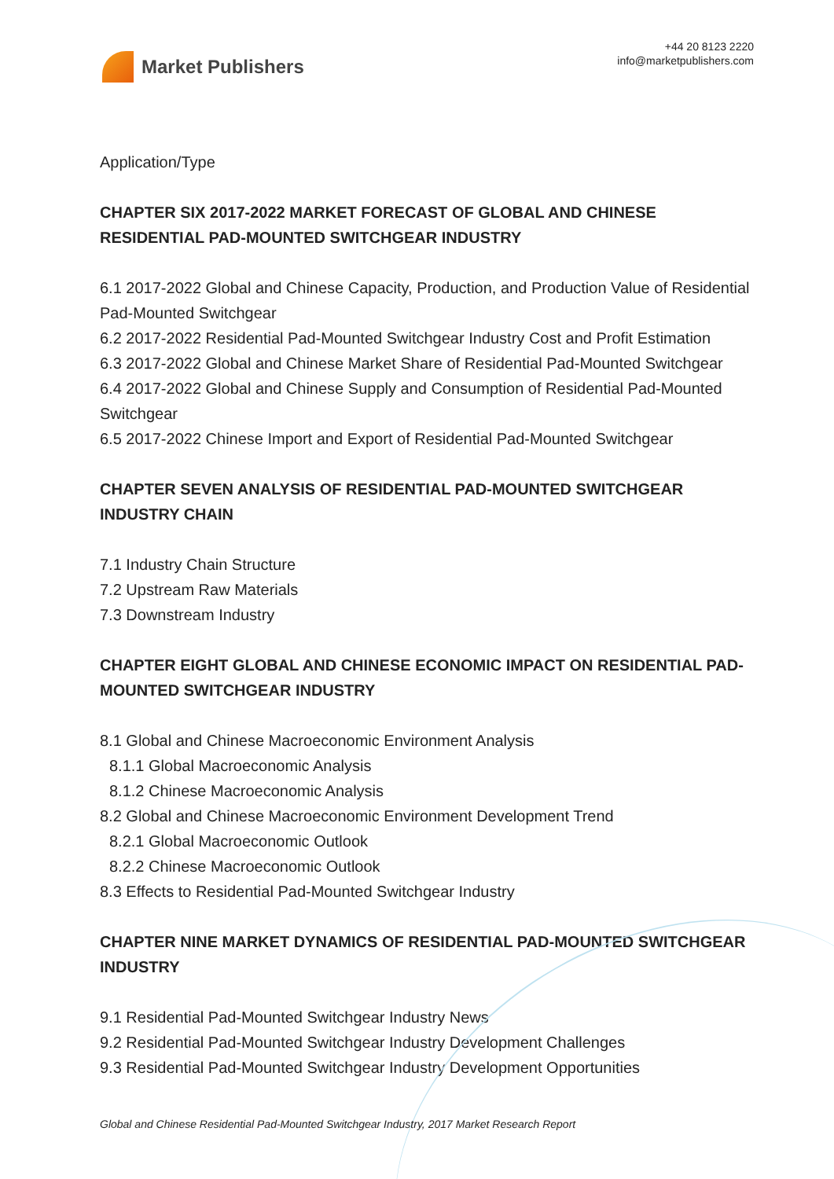Market Publishers
+44 20 8123 2220
info@marketpublishers.com
Application/Type
CHAPTER SIX 2017-2022 MARKET FORECAST OF GLOBAL AND CHINESE RESIDENTIAL PAD-MOUNTED SWITCHGEAR INDUSTRY
6.1 2017-2022 Global and Chinese Capacity, Production, and Production Value of Residential Pad-Mounted Switchgear
6.2 2017-2022 Residential Pad-Mounted Switchgear Industry Cost and Profit Estimation
6.3 2017-2022 Global and Chinese Market Share of Residential Pad-Mounted Switchgear
6.4 2017-2022 Global and Chinese Supply and Consumption of Residential Pad-Mounted Switchgear
6.5 2017-2022 Chinese Import and Export of Residential Pad-Mounted Switchgear
CHAPTER SEVEN ANALYSIS OF RESIDENTIAL PAD-MOUNTED SWITCHGEAR INDUSTRY CHAIN
7.1 Industry Chain Structure
7.2 Upstream Raw Materials
7.3 Downstream Industry
CHAPTER EIGHT GLOBAL AND CHINESE ECONOMIC IMPACT ON RESIDENTIAL PAD-MOUNTED SWITCHGEAR INDUSTRY
8.1 Global and Chinese Macroeconomic Environment Analysis
8.1.1 Global Macroeconomic Analysis
8.1.2 Chinese Macroeconomic Analysis
8.2 Global and Chinese Macroeconomic Environment Development Trend
8.2.1 Global Macroeconomic Outlook
8.2.2 Chinese Macroeconomic Outlook
8.3 Effects to Residential Pad-Mounted Switchgear Industry
CHAPTER NINE MARKET DYNAMICS OF RESIDENTIAL PAD-MOUNTED SWITCHGEAR INDUSTRY
9.1 Residential Pad-Mounted Switchgear Industry News
9.2 Residential Pad-Mounted Switchgear Industry Development Challenges
9.3 Residential Pad-Mounted Switchgear Industry Development Opportunities
Global and Chinese Residential Pad-Mounted Switchgear Industry, 2017 Market Research Report